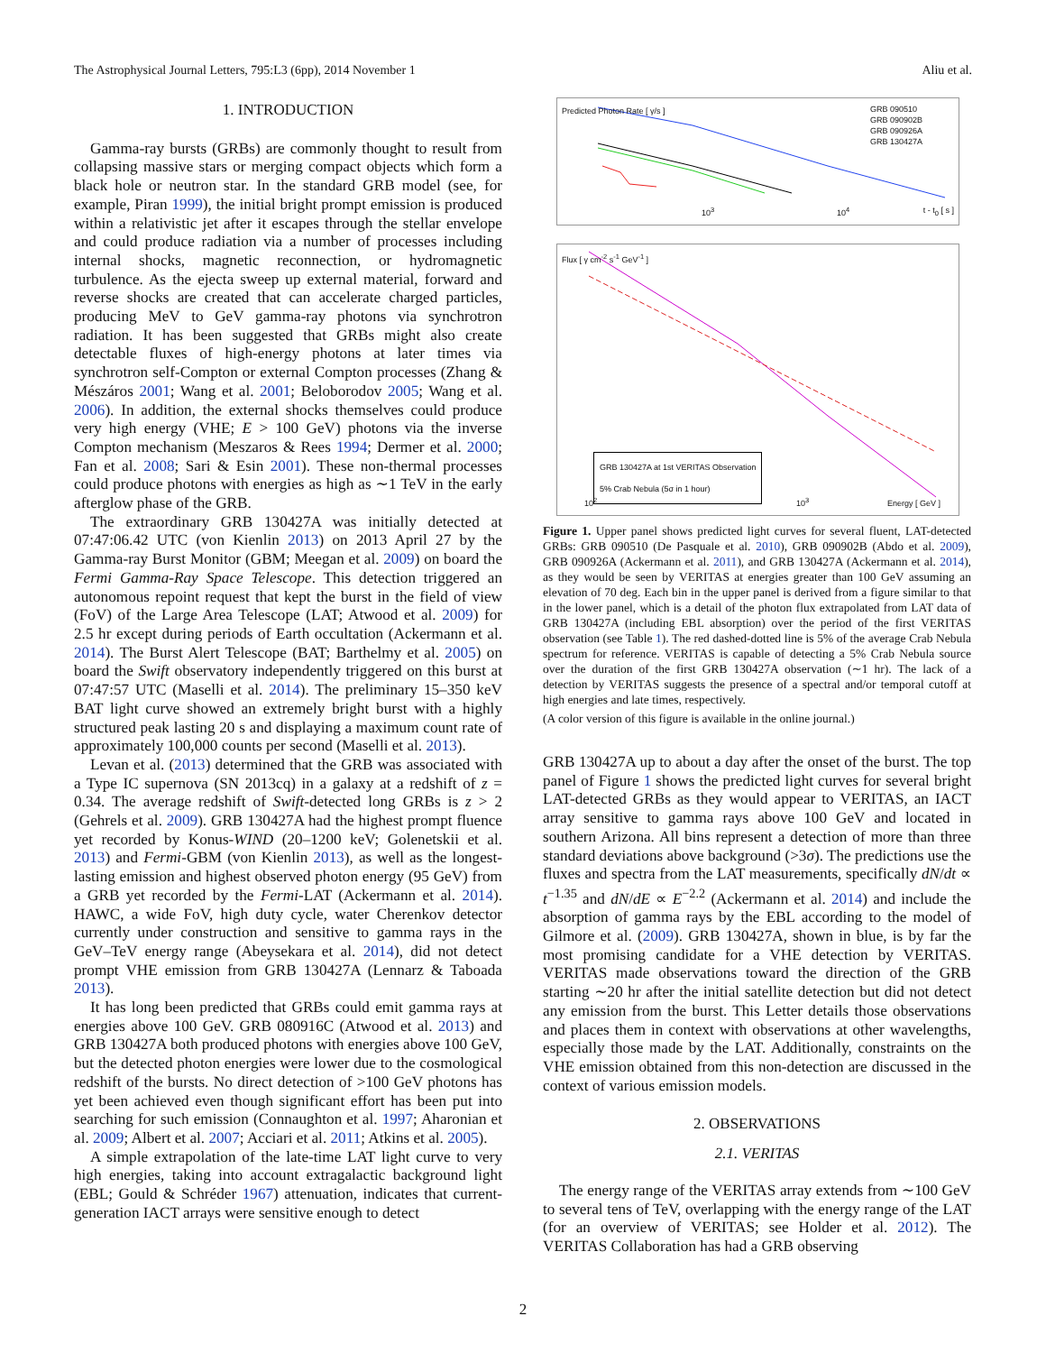The Astrophysical Journal Letters, 795:L3 (6pp), 2014 November 1 Aliu et al.
1. INTRODUCTION
Gamma-ray bursts (GRBs) are commonly thought to result from collapsing massive stars or merging compact objects which form a black hole or neutron star. In the standard GRB model (see, for example, Piran 1999), the initial bright prompt emission is produced within a relativistic jet after it escapes through the stellar envelope and could produce radiation via a number of processes including internal shocks, magnetic reconnection, or hydromagnetic turbulence. As the ejecta sweep up external material, forward and reverse shocks are created that can accelerate charged particles, producing MeV to GeV gamma-ray photons via synchrotron radiation. It has been suggested that GRBs might also create detectable fluxes of high-energy photons at later times via synchrotron self-Compton or external Compton processes (Zhang & Mészáros 2001; Wang et al. 2001; Beloborodov 2005; Wang et al. 2006). In addition, the external shocks themselves could produce very high energy (VHE; E > 100 GeV) photons via the inverse Compton mechanism (Meszaros & Rees 1994; Dermer et al. 2000; Fan et al. 2008; Sari & Esin 2001). These non-thermal processes could produce photons with energies as high as ∼1 TeV in the early afterglow phase of the GRB.
The extraordinary GRB 130427A was initially detected at 07:47:06.42 UTC (von Kienlin 2013) on 2013 April 27 by the Gamma-ray Burst Monitor (GBM; Meegan et al. 2009) on board the Fermi Gamma-Ray Space Telescope. This detection triggered an autonomous repoint request that kept the burst in the field of view (FoV) of the Large Area Telescope (LAT; Atwood et al. 2009) for 2.5 hr except during periods of Earth occultation (Ackermann et al. 2014). The Burst Alert Telescope (BAT; Barthelmy et al. 2005) on board the Swift observatory independently triggered on this burst at 07:47:57 UTC (Maselli et al. 2014). The preliminary 15–350 keV BAT light curve showed an extremely bright burst with a highly structured peak lasting 20 s and displaying a maximum count rate of approximately 100,000 counts per second (Maselli et al. 2013).
Levan et al. (2013) determined that the GRB was associated with a Type IC supernova (SN 2013cq) in a galaxy at a redshift of z = 0.34. The average redshift of Swift-detected long GRBs is z > 2 (Gehrels et al. 2009). GRB 130427A had the highest prompt fluence yet recorded by Konus-WIND (20–1200 keV; Golenetskii et al. 2013) and Fermi-GBM (von Kienlin 2013), as well as the longest-lasting emission and highest observed photon energy (95 GeV) from a GRB yet recorded by the Fermi-LAT (Ackermann et al. 2014). HAWC, a wide FoV, high duty cycle, water Cherenkov detector currently under construction and sensitive to gamma rays in the GeV–TeV energy range (Abeysekara et al. 2014), did not detect prompt VHE emission from GRB 130427A (Lennarz & Taboada 2013).
It has long been predicted that GRBs could emit gamma rays at energies above 100 GeV. GRB 080916C (Atwood et al. 2013) and GRB 130427A both produced photons with energies above 100 GeV, but the detected photon energies were lower due to the cosmological redshift of the bursts. No direct detection of >100 GeV photons has yet been achieved even though significant effort has been put into searching for such emission (Connaughton et al. 1997; Aharonian et al. 2009; Albert et al. 2007; Acciari et al. 2011; Atkins et al. 2005).
A simple extrapolation of the late-time LAT light curve to very high energies, taking into account extragalactic background light (EBL; Gould & Schréder 1967) attenuation, indicates that current-generation IACT arrays were sensitive enough to detect
GRB 090510
GRB 090902B
GRB 090926A
GRB 130427A
10<sup>3</sup> 10<sup>4</sup> t - t<sub>0</sub> [ s ]
Predicted Photon Rate [ γ/s ]
Flux [ γ cm<sup>-2</sup> s<sup>-1</sup> GeV<sup>-1</sup> ]
GRB 130427A at 1st VERITAS Observation
5% Crab Nebula (5σ in 1 hour)
10<sup>2</sup> 10<sup>3</sup> Energy [ GeV ]
Figure 1. Upper panel shows predicted light curves for several fluent, LAT-detected GRBs: GRB 090510 (De Pasquale et al. 2010), GRB 090902B (Abdo et al. 2009), GRB 090926A (Ackermann et al. 2011), and GRB 130427A (Ackermann et al. 2014), as they would be seen by VERITAS at energies greater than 100 GeV assuming an elevation of 70 deg. Each bin in the upper panel is derived from a figure similar to that in the lower panel, which is a detail of the photon flux extrapolated from LAT data of GRB 130427A (including EBL absorption) over the period of the first VERITAS observation (see Table 1). The red dashed-dotted line is 5% of the average Crab Nebula spectrum for reference. VERITAS is capable of detecting a 5% Crab Nebula source over the duration of the first GRB 130427A observation (∼1 hr). The lack of a detection by VERITAS suggests the presence of a spectral and/or temporal cutoff at high energies and late times, respectively.
(A color version of this figure is available in the online journal.)
GRB 130427A up to about a day after the onset of the burst. The top panel of Figure 1 shows the predicted light curves for several bright LAT-detected GRBs as they would appear to VERITAS, an IACT array sensitive to gamma rays above 100 GeV and located in southern Arizona. All bins represent a detection of more than three standard deviations above background (>3σ). The predictions use the fluxes and spectra from the LAT measurements, specifically dN/dt ∝ t<sup>−1.35</sup> and dN/dE ∝ E<sup>−2.2</sup> (Ackermann et al. 2014) and include the absorption of gamma rays by the EBL according to the model of Gilmore et al. (2009). GRB 130427A, shown in blue, is by far the most promising candidate for a VHE detection by VERITAS. VERITAS made observations toward the direction of the GRB starting ∼20 hr after the initial satellite detection but did not detect any emission from the burst. This Letter details those observations and places them in context with observations at other wavelengths, especially those made by the LAT. Additionally, constraints on the VHE emission obtained from this non-detection are discussed in the context of various emission models.
2. OBSERVATIONS
2.1. VERITAS
The energy range of the VERITAS array extends from ∼100 GeV to several tens of TeV, overlapping with the energy range of the LAT (for an overview of VERITAS; see Holder et al. 2012). The VERITAS Collaboration has had a GRB observing
2